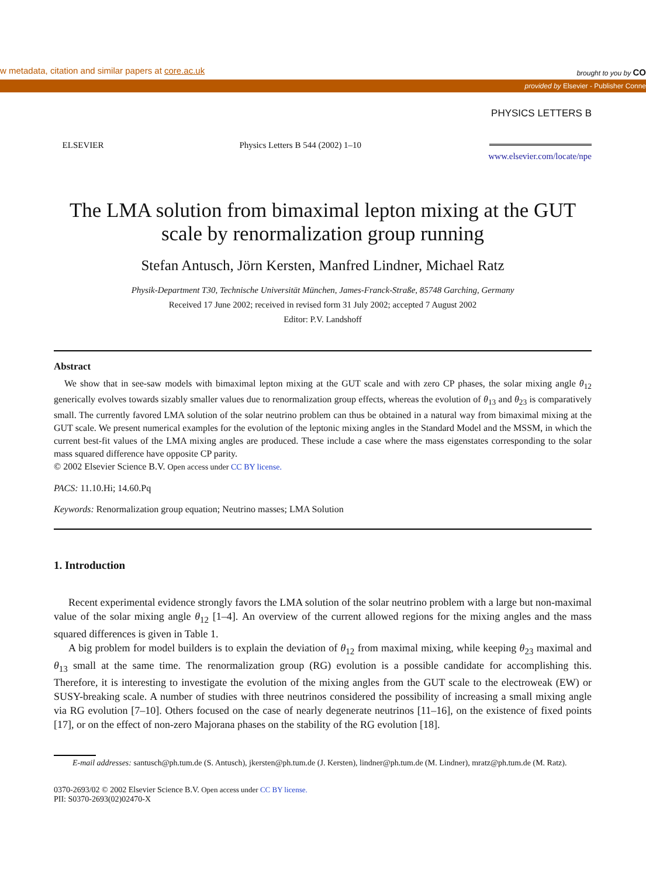w metadata, citation and similar papers at core.ac.uk brought to you by CO
provided by Elsevier - Publisher Conne
ELSEVIER Physics Letters B 544 (2002) 1–10
PHYSICS LETTERS B
www.elsevier.com/locate/npe
The LMA solution from bimaximal lepton mixing at the GUT scale by renormalization group running
Stefan Antusch, Jörn Kersten, Manfred Lindner, Michael Ratz
Physik-Department T30, Technische Universität München, James-Franck-Straße, 85748 Garching, Germany
Received 17 June 2002; received in revised form 31 July 2002; accepted 7 August 2002
Editor: P.V. Landshoff
Abstract
We show that in see-saw models with bimaximal lepton mixing at the GUT scale and with zero CP phases, the solar mixing angle θ<sub>12</sub> generically evolves towards sizably smaller values due to renormalization group effects, whereas the evolution of θ<sub>13</sub> and θ<sub>23</sub> is comparatively small. The currently favored LMA solution of the solar neutrino problem can thus be obtained in a natural way from bimaximal mixing at the GUT scale. We present numerical examples for the evolution of the leptonic mixing angles in the Standard Model and the MSSM, in which the current best-fit values of the LMA mixing angles are produced. These include a case where the mass eigenstates corresponding to the solar mass squared difference have opposite CP parity.
© 2002 Elsevier Science B.V. Open access under CC BY license.
PACS: 11.10.Hi; 14.60.Pq
Keywords: Renormalization group equation; Neutrino masses; LMA Solution
1. Introduction
Recent experimental evidence strongly favors the LMA solution of the solar neutrino problem with a large but non-maximal value of the solar mixing angle θ<sub>12</sub> [1–4]. An overview of the current allowed regions for the mixing angles and the mass squared differences is given in Table 1.
A big problem for model builders is to explain the deviation of θ<sub>12</sub> from maximal mixing, while keeping θ<sub>23</sub> maximal and θ<sub>13</sub> small at the same time. The renormalization group (RG) evolution is a possible candidate for accomplishing this. Therefore, it is interesting to investigate the evolution of the mixing angles from the GUT scale to the electroweak (EW) or SUSY-breaking scale. A number of studies with three neutrinos considered the possibility of increasing a small mixing angle via RG evolution [7–10]. Others focused on the case of nearly degenerate neutrinos [11–16], on the existence of fixed points [17], or on the effect of non-zero Majorana phases on the stability of the RG evolution [18].
E-mail addresses: santusch@ph.tum.de (S. Antusch), jkersten@ph.tum.de (J. Kersten), lindner@ph.tum.de (M. Lindner), mratz@ph.tum.de (M. Ratz).
0370-2693/02 © 2002 Elsevier Science B.V. Open access under CC BY license.
PII: S0370-2693(02)02470-X